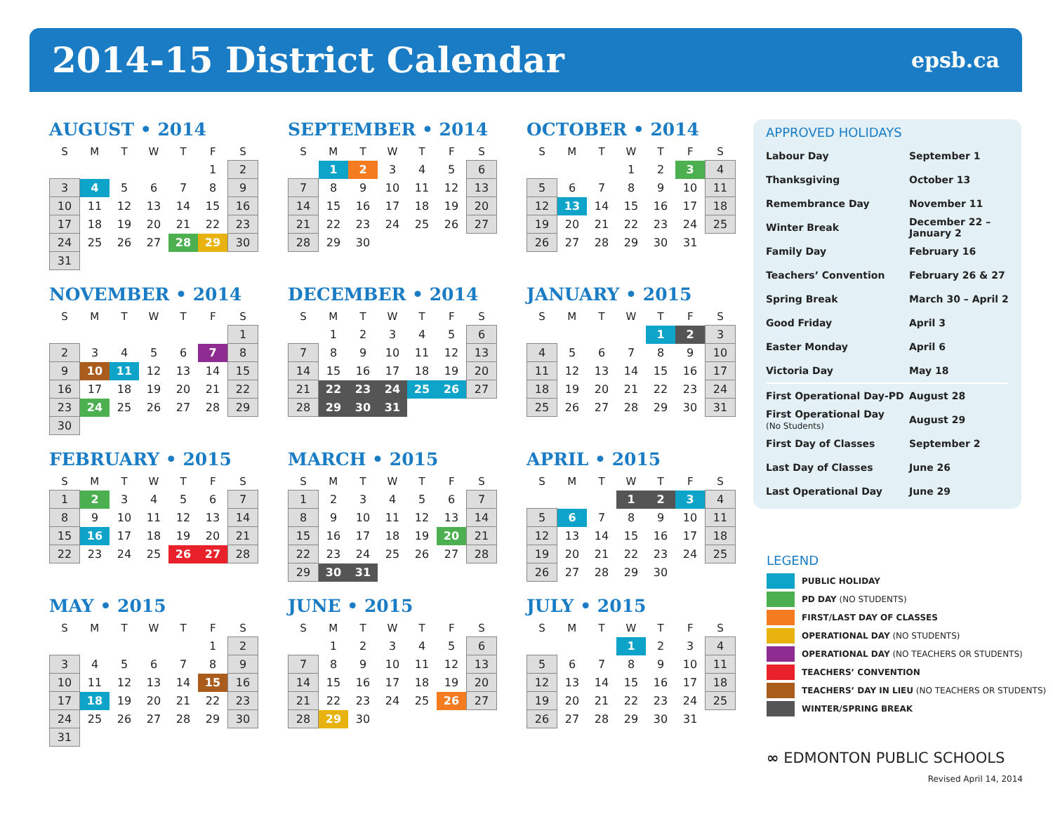2014-15 District Calendar
epsb.ca
AUGUST • 2014
| S | M | T | W | T | F | S |
| --- | --- | --- | --- | --- | --- | --- |
| | | | | | 1 | 2 |
| 3 | 4 | 5 | 6 | 7 | 8 | 9 |
| 10 | 11 | 12 | 13 | 14 | 15 | 16 |
| 17 | 18 | 19 | 20 | 21 | 22 | 23 |
| 24 | 25 | 26 | 27 | 28 | 29 | 30 |
| 31 | | | | | | |
SEPTEMBER • 2014
| S | M | T | W | T | F | S |
| --- | --- | --- | --- | --- | --- | --- |
| | 1 | 2 | 3 | 4 | 5 | 6 |
| 7 | 8 | 9 | 10 | 11 | 12 | 13 |
| 14 | 15 | 16 | 17 | 18 | 19 | 20 |
| 21 | 22 | 23 | 24 | 25 | 26 | 27 |
| 28 | 29 | 30 | | | | |
OCTOBER • 2014
| S | M | T | W | T | F | S |
| --- | --- | --- | --- | --- | --- | --- |
| | | | 1 | 2 | 3 | 4 |
| 5 | 6 | 7 | 8 | 9 | 10 | 11 |
| 12 | 13 | 14 | 15 | 16 | 17 | 18 |
| 19 | 20 | 21 | 22 | 23 | 24 | 25 |
| 26 | 27 | 28 | 29 | 30 | 31 | |
NOVEMBER • 2014
| S | M | T | W | T | F | S |
| --- | --- | --- | --- | --- | --- | --- |
| | | | | | | 1 |
| 2 | 3 | 4 | 5 | 6 | 7 | 8 |
| 9 | 10 | 11 | 12 | 13 | 14 | 15 |
| 16 | 17 | 18 | 19 | 20 | 21 | 22 |
| 23 | 24 | 25 | 26 | 27 | 28 | 29 |
| 30 | | | | | | |
DECEMBER • 2014
| S | M | T | W | T | F | S |
| --- | --- | --- | --- | --- | --- | --- |
| | 1 | 2 | 3 | 4 | 5 | 6 |
| 7 | 8 | 9 | 10 | 11 | 12 | 13 |
| 14 | 15 | 16 | 17 | 18 | 19 | 20 |
| 21 | 22 | 23 | 24 | 25 | 26 | 27 |
| 28 | 29 | 30 | 31 | | | |
JANUARY • 2015
| S | M | T | W | T | F | S |
| --- | --- | --- | --- | --- | --- | --- |
| | | | | 1 | 2 | 3 |
| 4 | 5 | 6 | 7 | 8 | 9 | 10 |
| 11 | 12 | 13 | 14 | 15 | 16 | 17 |
| 18 | 19 | 20 | 21 | 22 | 23 | 24 |
| 25 | 26 | 27 | 28 | 29 | 30 | 31 |
FEBRUARY • 2015
| S | M | T | W | T | F | S |
| --- | --- | --- | --- | --- | --- | --- |
| 1 | 2 | 3 | 4 | 5 | 6 | 7 |
| 8 | 9 | 10 | 11 | 12 | 13 | 14 |
| 15 | 16 | 17 | 18 | 19 | 20 | 21 |
| 22 | 23 | 24 | 25 | 26 | 27 | 28 |
MARCH • 2015
| S | M | T | W | T | F | S |
| --- | --- | --- | --- | --- | --- | --- |
| 1 | 2 | 3 | 4 | 5 | 6 | 7 |
| 8 | 9 | 10 | 11 | 12 | 13 | 14 |
| 15 | 16 | 17 | 18 | 19 | 20 | 21 |
| 22 | 23 | 24 | 25 | 26 | 27 | 28 |
| 29 | 30 | 31 | | | | |
APRIL • 2015
| S | M | T | W | T | F | S |
| --- | --- | --- | --- | --- | --- | --- |
| | | | 1 | 2 | 3 | 4 |
| 5 | 6 | 7 | 8 | 9 | 10 | 11 |
| 12 | 13 | 14 | 15 | 16 | 17 | 18 |
| 19 | 20 | 21 | 22 | 23 | 24 | 25 |
| 26 | 27 | 28 | 29 | 30 | | |
MAY • 2015
| S | M | T | W | T | F | S |
| --- | --- | --- | --- | --- | --- | --- |
| | | | | | 1 | 2 |
| 3 | 4 | 5 | 6 | 7 | 8 | 9 |
| 10 | 11 | 12 | 13 | 14 | 15 | 16 |
| 17 | 18 | 19 | 20 | 21 | 22 | 23 |
| 24 | 25 | 26 | 27 | 28 | 29 | 30 |
| 31 | | | | | | |
JUNE • 2015
| S | M | T | W | T | F | S |
| --- | --- | --- | --- | --- | --- | --- |
| | 1 | 2 | 3 | 4 | 5 | 6 |
| 7 | 8 | 9 | 10 | 11 | 12 | 13 |
| 14 | 15 | 16 | 17 | 18 | 19 | 20 |
| 21 | 22 | 23 | 24 | 25 | 26 | 27 |
| 28 | 29 | 30 | | | | |
JULY • 2015
| S | M | T | W | T | F | S |
| --- | --- | --- | --- | --- | --- | --- |
| | | | 1 | 2 | 3 | 4 |
| 5 | 6 | 7 | 8 | 9 | 10 | 11 |
| 12 | 13 | 14 | 15 | 16 | 17 | 18 |
| 19 | 20 | 21 | 22 | 23 | 24 | 25 |
| 26 | 27 | 28 | 29 | 30 | 31 | |
APPROVED HOLIDAYS
| Labour Day | September 1 |
| Thanksgiving | October 13 |
| Remembrance Day | November 11 |
| Winter Break | December 22 – January 2 |
| Family Day | February 16 |
| Teachers’ Convention | February 26 & 27 |
| Spring Break | March 30 – April 2 |
| Good Friday | April 3 |
| Easter Monday | April 6 |
| Victoria Day | May 18 |
| First Operational Day-PD | August 28 |
| First Operational Day (No Students) | August 29 |
| First Day of Classes | September 2 |
| Last Day of Classes | June 26 |
| Last Operational Day | June 29 |
LEGEND
PUBLIC HOLIDAY
PD DAY (NO STUDENTS)
FIRST/LAST DAY OF CLASSES
OPERATIONAL DAY (NO STUDENTS)
OPERATIONAL DAY (NO TEACHERS OR STUDENTS)
TEACHERS’ CONVENTION
TEACHERS’ DAY IN LIEU (NO TEACHERS OR STUDENTS)
WINTER/SPRING BREAK
∞ EDMONTON PUBLIC SCHOOLS
Revised April 14, 2014